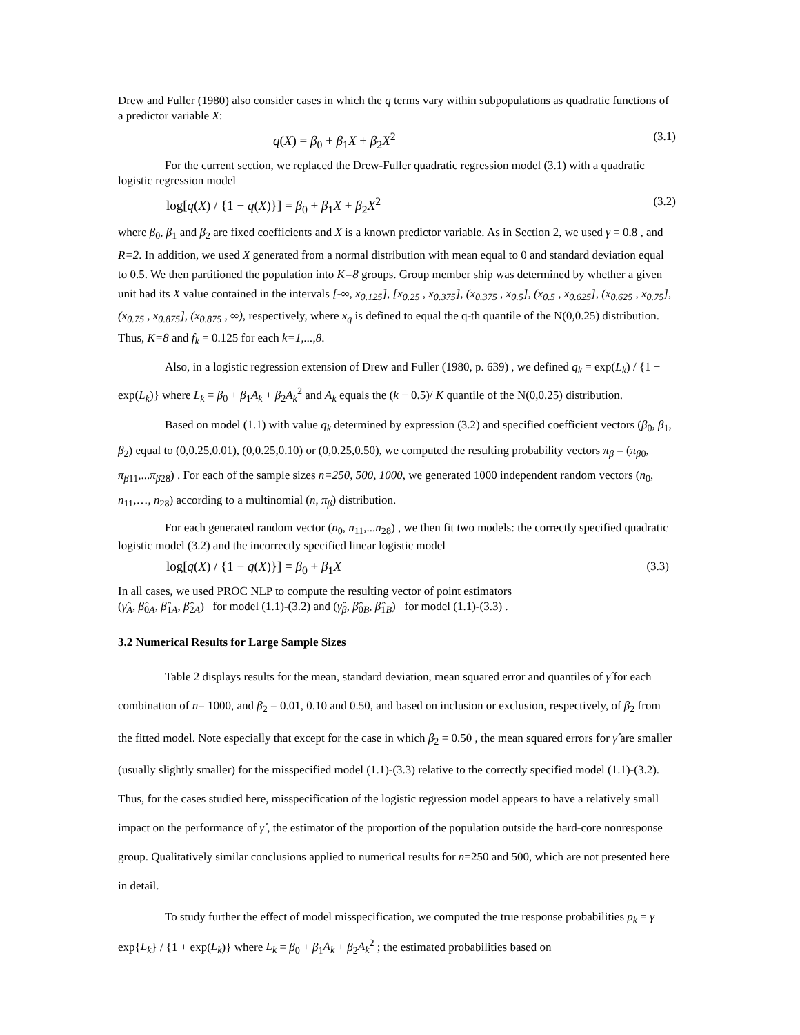Drew and Fuller (1980) also consider cases in which the q terms vary within subpopulations as quadratic functions of a predictor variable X:
q(X) = β<sub>0</sub> + β<sub>1</sub>X + β<sub>2</sub>X<sup>2</sup> (3.1)
For the current section, we replaced the Drew-Fuller quadratic regression model (3.1) with a quadratic logistic regression model
log[q(X) / {1 − q(X)}] = β<sub>0</sub> + β<sub>1</sub>X + β<sub>2</sub>X<sup>2</sup> (3.2)
where β<sub>0</sub>, β<sub>1</sub> and β<sub>2</sub> are fixed coefficients and X is a known predictor variable. As in Section 2, we used γ = 0.8 , and R=2. In addition, we used X generated from a normal distribution with mean equal to 0 and standard deviation equal to 0.5. We then partitioned the population into K=8 groups. Group member ship was determined by whether a given unit had its X value contained in the intervals [-∞, x<sub>0.125</sub>], [x<sub>0.25</sub> , x<sub>0.375</sub>], (x<sub>0.375</sub> , x<sub>0.5</sub>], (x<sub>0.5</sub> , x<sub>0.625</sub>], (x<sub>0.625</sub> , x<sub>0.75</sub>], (x<sub>0.75</sub> , x<sub>0.875</sub>], (x<sub>0.875</sub> , ∞), respectively, where x<sub>q</sub> is defined to equal the q-th quantile of the N(0,0.25) distribution. Thus, K=8 and f<sub>k</sub> = 0.125 for each k=1,...,8.
Also, in a logistic regression extension of Drew and Fuller (1980, p. 639) , we defined q<sub>k</sub> = exp(L<sub>k</sub>) / {1 + exp(L<sub>k</sub>)} where L<sub>k</sub> = β<sub>0</sub> + β<sub>1</sub>A<sub>k</sub> + β<sub>2</sub>A<sub>k</sub><sup>2</sup> and A<sub>k</sub> equals the (k − 0.5)/ K quantile of the N(0,0.25) distribution.
Based on model (1.1) with value q<sub>k</sub> determined by expression (3.2) and specified coefficient vectors (β<sub>0</sub>, β<sub>1</sub>, β<sub>2</sub>) equal to (0,0.25,0.01), (0,0.25,0.10) or (0,0.25,0.50), we computed the resulting probability vectors π<sub>β</sub> = (π<sub>β0</sub>, π<sub>β11</sub>,...π<sub>β28</sub>) . For each of the sample sizes n=250, 500, 1000, we generated 1000 independent random vectors (n<sub>0</sub>, n<sub>11</sub>,…, n<sub>28</sub>) according to a multinomial (n, π<sub>β</sub>) distribution.
For each generated random vector (n<sub>0</sub>, n<sub>11</sub>,...n<sub>28</sub>) , we then fit two models: the correctly specified quadratic logistic model (3.2) and the incorrectly specified linear logistic model
log[q(X) / {1 − q(X)}] = β<sub>0</sub> + β<sub>1</sub>X (3.3)
In all cases, we used PROC NLP to compute the resulting vector of point estimators
(γ̂<sub>A</sub>, β̂<sub>0A</sub>, β̂<sub>1A</sub>, β̂<sub>2A</sub>) for model (1.1)-(3.2) and (γ̂<sub>β</sub>, β̂<sub>0B</sub>, β̂<sub>1B</sub>) for model (1.1)-(3.3) .
3.2 Numerical Results for Large Sample Sizes
Table 2 displays results for the mean, standard deviation, mean squared error and quantiles of γ̂ for each combination of n= 1000, and β<sub>2</sub> = 0.01, 0.10 and 0.50, and based on inclusion or exclusion, respectively, of β<sub>2</sub> from the fitted model. Note especially that except for the case in which β<sub>2</sub> = 0.50 , the mean squared errors for γ̂ are smaller (usually slightly smaller) for the misspecified model (1.1)-(3.3) relative to the correctly specified model (1.1)-(3.2). Thus, for the cases studied here, misspecification of the logistic regression model appears to have a relatively small impact on the performance of γ̂ , the estimator of the proportion of the population outside the hard-core nonresponse group. Qualitatively similar conclusions applied to numerical results for n=250 and 500, which are not presented here in detail.
To study further the effect of model misspecification, we computed the true response probabilities p<sub>k</sub> = γ exp{L<sub>k</sub>} / {1 + exp(L<sub>k</sub>)} where L<sub>k</sub> = β<sub>0</sub> + β<sub>1</sub>A<sub>k</sub> + β<sub>2</sub>A<sub>k</sub><sup>2</sup> ; the estimated probabilities based on